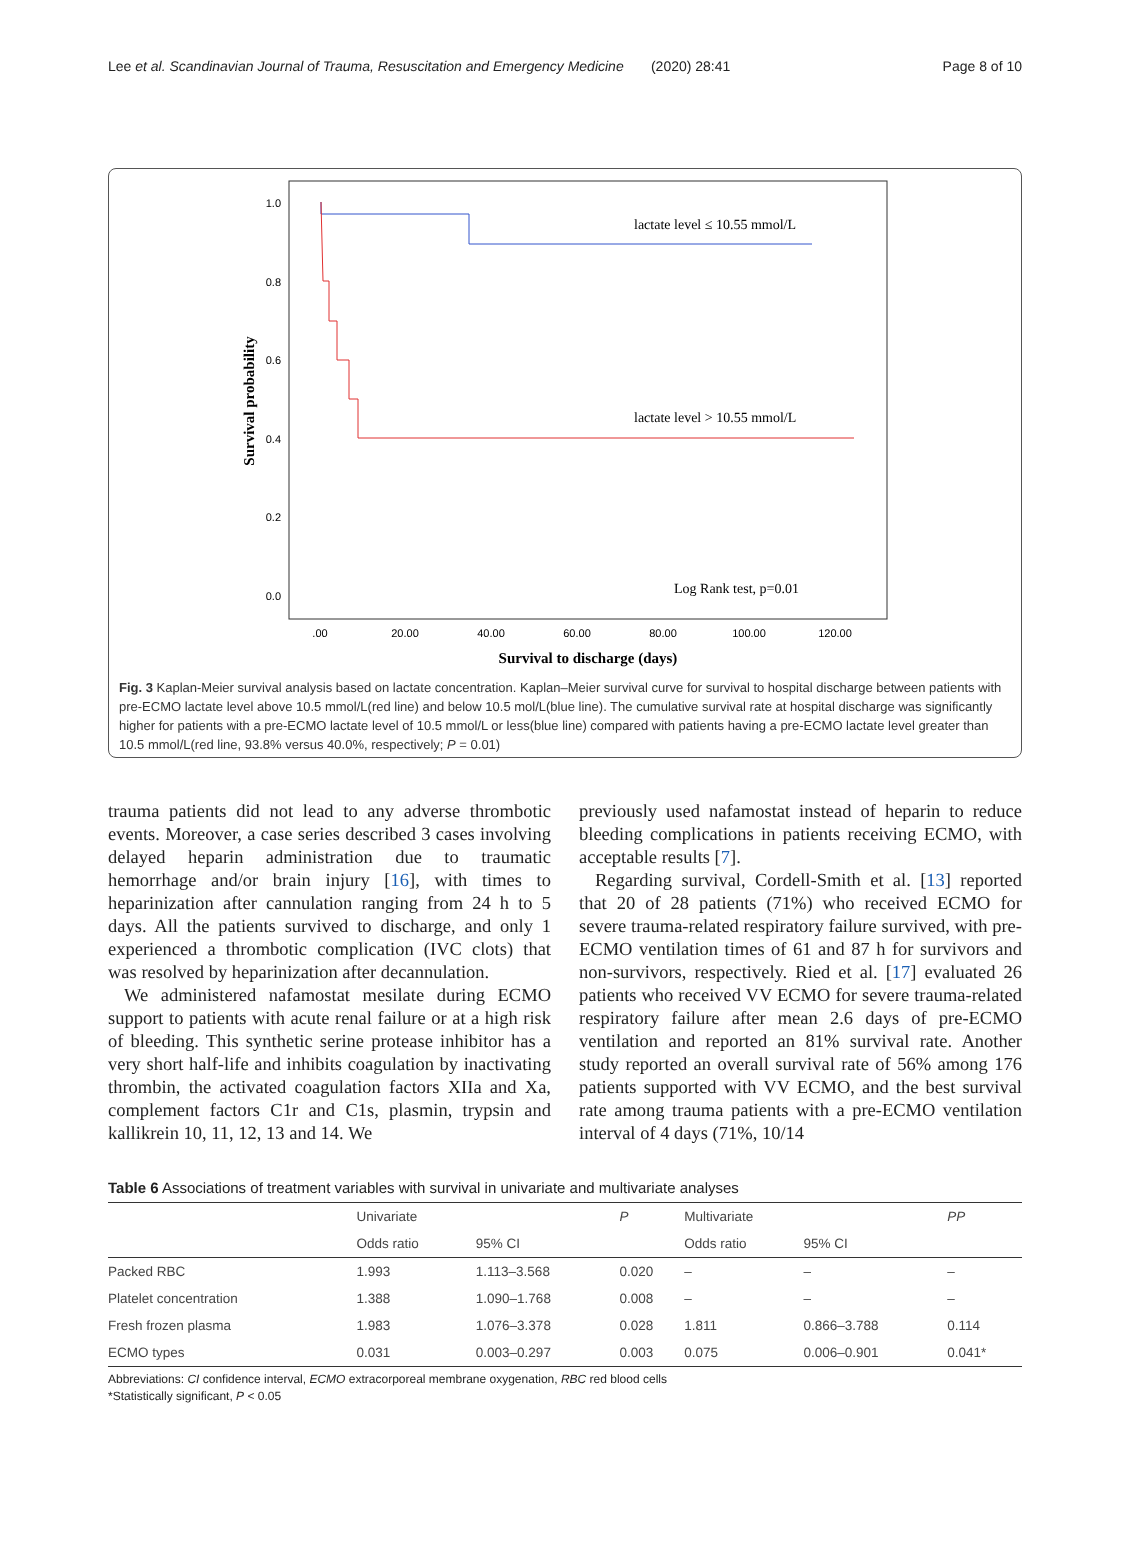Lee et al. Scandinavian Journal of Trauma, Resuscitation and Emergency Medicine (2020) 28:41 Page 8 of 10
1.0
0.8
0.6
0.4
0.2
0.0
.00
20.00
40.00
60.00
80.00
100.00
120.00
Survival to discharge (days)
Survival probability
lactate level ≤ 10.55 mmol/L
lactate level > 10.55 mmol/L
Log Rank test, p=0.01
Fig. 3 Kaplan-Meier survival analysis based on lactate concentration. Kaplan–Meier survival curve for survival to hospital discharge between patients with pre-ECMO lactate level above 10.5 mmol/L(red line) and below 10.5 mol/L(blue line). The cumulative survival rate at hospital discharge was significantly higher for patients with a pre-ECMO lactate level of 10.5 mmol/L or less(blue line) compared with patients having a pre-ECMO lactate level greater than 10.5 mmol/L(red line, 93.8% versus 40.0%, respectively; P = 0.01)
trauma patients did not lead to any adverse thrombotic events. Moreover, a case series described 3 cases involving delayed heparin administration due to traumatic hemorrhage and/or brain injury [16], with times to heparinization after cannulation ranging from 24 h to 5 days. All the patients survived to discharge, and only 1 experienced a thrombotic complication (IVC clots) that was resolved by heparinization after decannulation.
We administered nafamostat mesilate during ECMO support to patients with acute renal failure or at a high risk of bleeding. This synthetic serine protease inhibitor has a very short half-life and inhibits coagulation by inactivating thrombin, the activated coagulation factors XIIa and Xa, complement factors C1r and C1s, plasmin, trypsin and kallikrein 10, 11, 12, 13 and 14. We
previously used nafamostat instead of heparin to reduce bleeding complications in patients receiving ECMO, with acceptable results [7].
Regarding survival, Cordell-Smith et al. [13] reported that 20 of 28 patients (71%) who received ECMO for severe trauma-related respiratory failure survived, with pre-ECMO ventilation times of 61 and 87 h for survivors and non-survivors, respectively. Ried et al. [17] evaluated 26 patients who received VV ECMO for severe trauma-related respiratory failure after mean 2.6 days of pre-ECMO ventilation and reported an 81% survival rate. Another study reported an overall survival rate of 56% among 176 patients supported with VV ECMO, and the best survival rate among trauma patients with a pre-ECMO ventilation interval of 4 days (71%, 10/14
Table 6 Associations of treatment variables with survival in univariate and multivariate analyses
| | Univariate | | P | Multivariate | | PP |
| --- | --- | --- | --- | --- | --- | --- |
| | Odds ratio | 95% CI | | Odds ratio | 95% CI | |
| Packed RBC | 1.993 | 1.113–3.568 | 0.020 | – | – | – |
| Platelet concentration | 1.388 | 1.090–1.768 | 0.008 | – | – | – |
| Fresh frozen plasma | 1.983 | 1.076–3.378 | 0.028 | 1.811 | 0.866–3.788 | 0.114 |
| ECMO types | 0.031 | 0.003–0.297 | 0.003 | 0.075 | 0.006–0.901 | 0.041* |
Abbreviations: CI confidence interval, ECMO extracorporeal membrane oxygenation, RBC red blood cells
*Statistically significant, P < 0.05